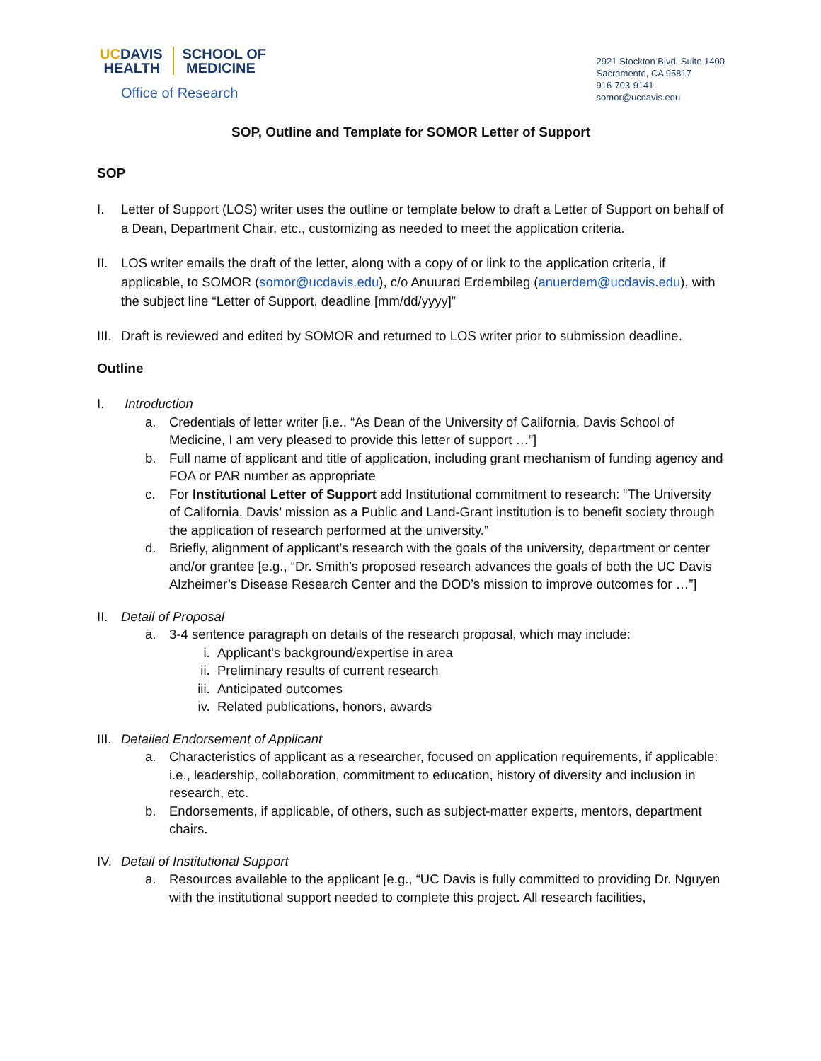UCDAVIS
HEALTH
SCHOOL OF
MEDICINE
Office of Research
2921 Stockton Blvd, Suite 1400
Sacramento, CA 95817
916-703-9141
somor@ucdavis.edu
SOP, Outline and Template for SOMOR Letter of Support
SOP
I. Letter of Support (LOS) writer uses the outline or template below to draft a Letter of Support on behalf of a Dean, Department Chair, etc., customizing as needed to meet the application criteria.
II. LOS writer emails the draft of the letter, along with a copy of or link to the application criteria, if applicable, to SOMOR (somor@ucdavis.edu), c/o Anuurad Erdembileg (anuerdem@ucdavis.edu), with the subject line “Letter of Support, deadline [mm/dd/yyyy]”
III.
Draft is reviewed and edited by SOMOR and returned to LOS writer prior to submission deadline.
Outline
I. Introduction
a. Credentials of letter writer [i.e., “As Dean of the University of California, Davis School of Medicine, I am very pleased to provide this letter of support …”]
b. Full name of applicant and title of application, including grant mechanism of funding agency and FOA or PAR number as appropriate
c. For Institutional Letter of Support add Institutional commitment to research: “The University of California, Davis’ mission as a Public and Land-Grant institution is to benefit society through the application of research performed at the university.”
d. Briefly, alignment of applicant’s research with the goals of the university, department or center and/or grantee [e.g., “Dr. Smith’s proposed research advances the goals of both the UC Davis Alzheimer’s Disease Research Center and the DOD’s mission to improve outcomes for …”]
II. Detail of Proposal
a. 3-4 sentence paragraph on details of the research proposal, which may include:
i. Applicant’s background/expertise in area
ii. Preliminary results of current research
iii.
Anticipated outcomes
iv. Related publications, honors, awards
III.
Detailed Endorsement of Applicant
a. Characteristics of applicant as a researcher, focused on application requirements, if applicable: i.e., leadership, collaboration, commitment to education, history of diversity and inclusion in research, etc.
b. Endorsements, if applicable, of others, such as subject-matter experts, mentors, department chairs.
IV. Detail of Institutional Support
a. Resources available to the applicant [e.g., “UC Davis is fully committed to providing Dr. Nguyen with the institutional support needed to complete this project. All research facilities,